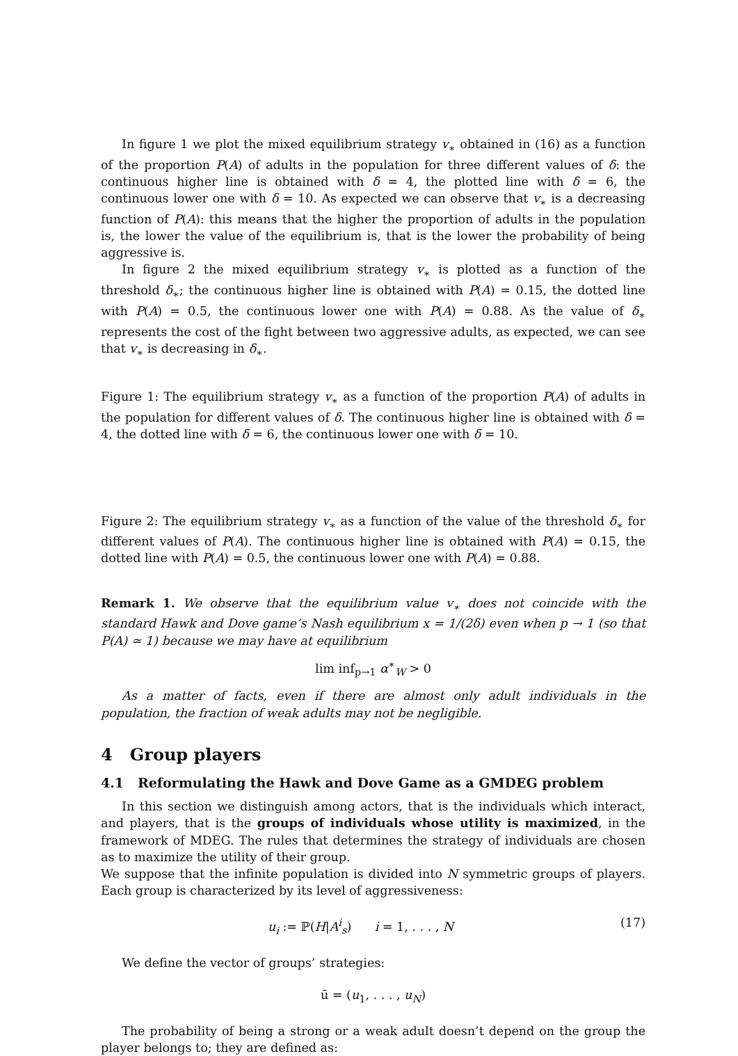In figure 1 we plot the mixed equilibrium strategy v<sub>∗</sub> obtained in (16) as a function of the proportion P(A) of adults in the population for three different values of δ: the continuous higher line is obtained with δ = 4, the plotted line with δ = 6, the continuous lower one with δ = 10. As expected we can observe that v<sub>∗</sub> is a decreasing function of P(A): this means that the higher the proportion of adults in the population is, the lower the value of the equilibrium is, that is the lower the probability of being aggressive is.
In figure 2 the mixed equilibrium strategy v<sub>∗</sub> is plotted as a function of the threshold δ<sub>∗</sub>; the continuous higher line is obtained with P(A) = 0.15, the dotted line with P(A) = 0.5, the continuous lower one with P(A) = 0.88. As the value of δ<sub>∗</sub> represents the cost of the fight between two aggressive adults, as expected, we can see that v<sub>∗</sub> is decreasing in δ<sub>∗</sub>.
Figure 1: The equilibrium strategy v<sub>∗</sub> as a function of the proportion P(A) of adults in the population for different values of δ. The continuous higher line is obtained with δ = 4, the dotted line with δ = 6, the continuous lower one with δ = 10.
Figure 2: The equilibrium strategy v<sub>∗</sub> as a function of the value of the threshold δ<sub>∗</sub> for different values of P(A). The continuous higher line is obtained with P(A) = 0.15, the dotted line with P(A) = 0.5, the continuous lower one with P(A) = 0.88.
Remark 1. We observe that the equilibrium value v<sub>∗</sub> does not coincide with the standard Hawk and Dove game’s Nash equilibrium x = 1/(2δ) even when p → 1 (so that P(A) ≃ 1) because we may have at equilibrium
lim inf<sub>p→1</sub> α<sup>∗</sup><sub>W</sub> > 0
As a matter of facts, even if there are almost only adult individuals in the population, the fraction of weak adults may not be negligible.
4 Group players
4.1 Reformulating the Hawk and Dove Game as a GMDEG problem
In this section we distinguish among actors, that is the individuals which interact, and players, that is the groups of individuals whose utility is maximized, in the framework of MDEG. The rules that determines the strategy of individuals are chosen as to maximize the utility of their group.
We suppose that the infinite population is divided into N symmetric groups of players. Each group is characterized by its level of aggressiveness:
u<sub>i</sub> := ℙ(H|A<sup>i</sup><sub>s</sub>) i = 1, . . . , N (17)
We define the vector of groups’ strategies:
ū = (u<sub>1</sub>, . . . , u<sub>N</sub>)
The probability of being a strong or a weak adult doesn’t depend on the group the player belongs to; they are defined as: